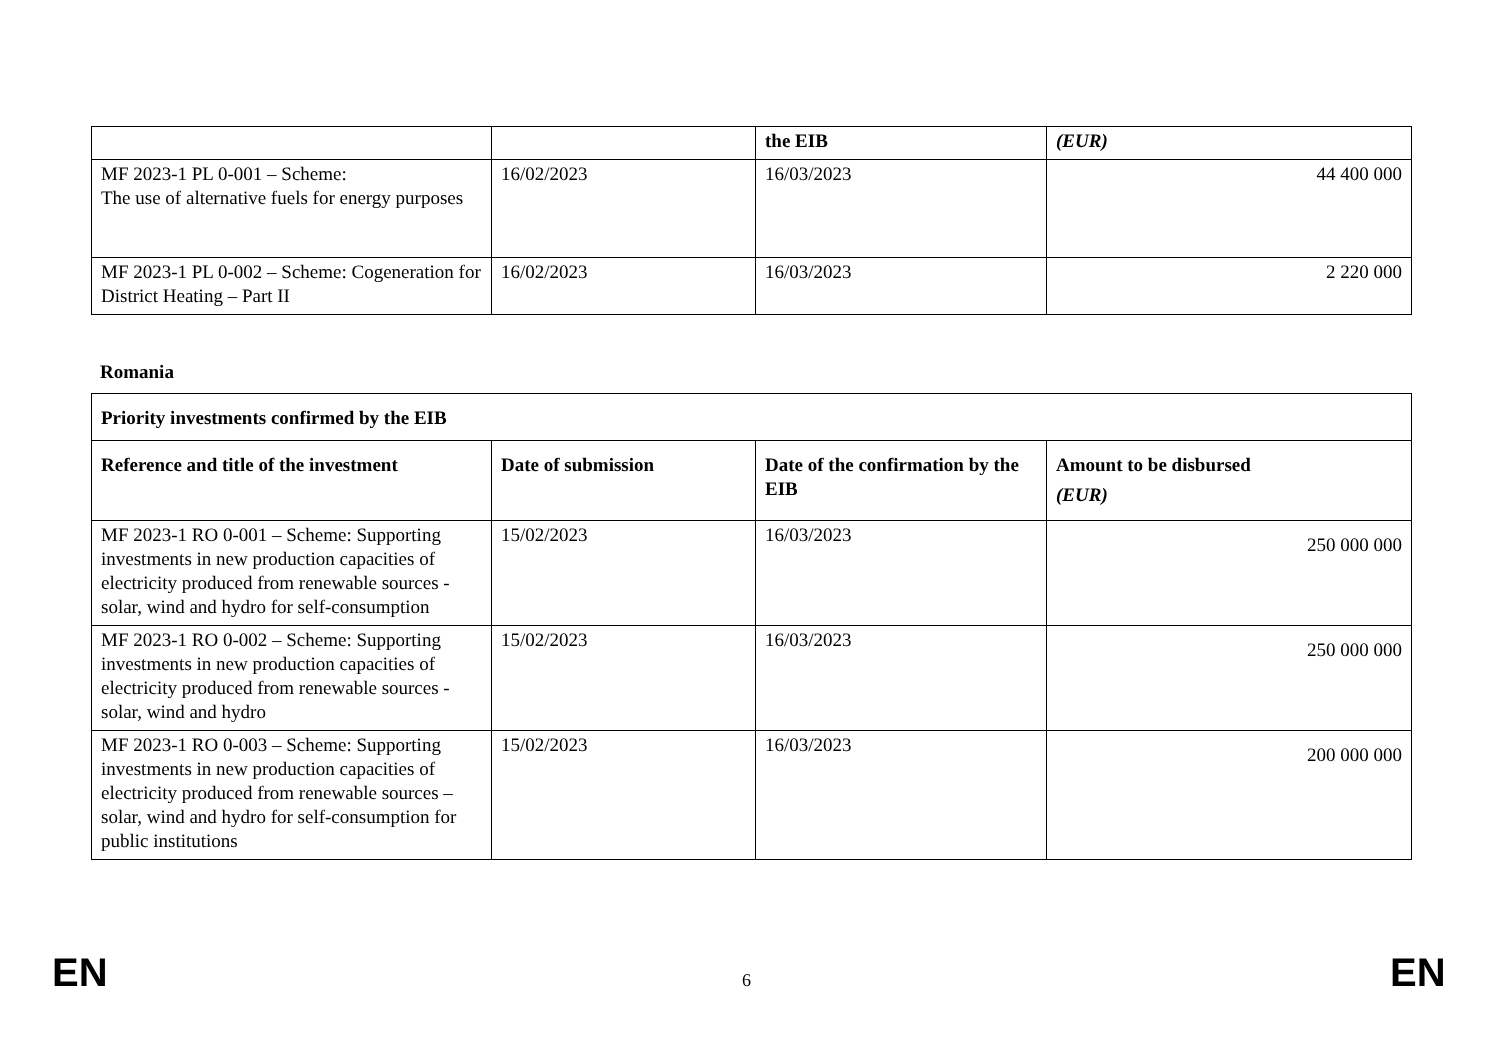| | | the EIB | (EUR) |
| --- | --- | --- | --- |
| MF 2023-1 PL 0-001 – Scheme: The use of alternative fuels for energy purposes | 16/02/2023 | 16/03/2023 | 44 400 000 |
| MF 2023-1 PL 0-002 – Scheme: Cogeneration for District Heating – Part II | 16/02/2023 | 16/03/2023 | 2 220 000 |
Romania
| Priority investments confirmed by the EIB | | | |
| --- | --- | --- | --- |
| Reference and title of the investment | Date of submission | Date of the confirmation by the EIB | Amount to be disbursed (EUR) |
| MF 2023-1 RO 0-001 – Scheme: Supporting investments in new production capacities of electricity produced from renewable sources - solar, wind and hydro for self-consumption | 15/02/2023 | 16/03/2023 | 250 000 000 |
| MF 2023-1 RO 0-002 – Scheme: Supporting investments in new production capacities of electricity produced from renewable sources - solar, wind and hydro | 15/02/2023 | 16/03/2023 | 250 000 000 |
| MF 2023-1 RO 0-003 – Scheme: Supporting investments in new production capacities of electricity produced from renewable sources – solar, wind and hydro for self-consumption for public institutions | 15/02/2023 | 16/03/2023 | 200 000 000 |
EN 6 EN